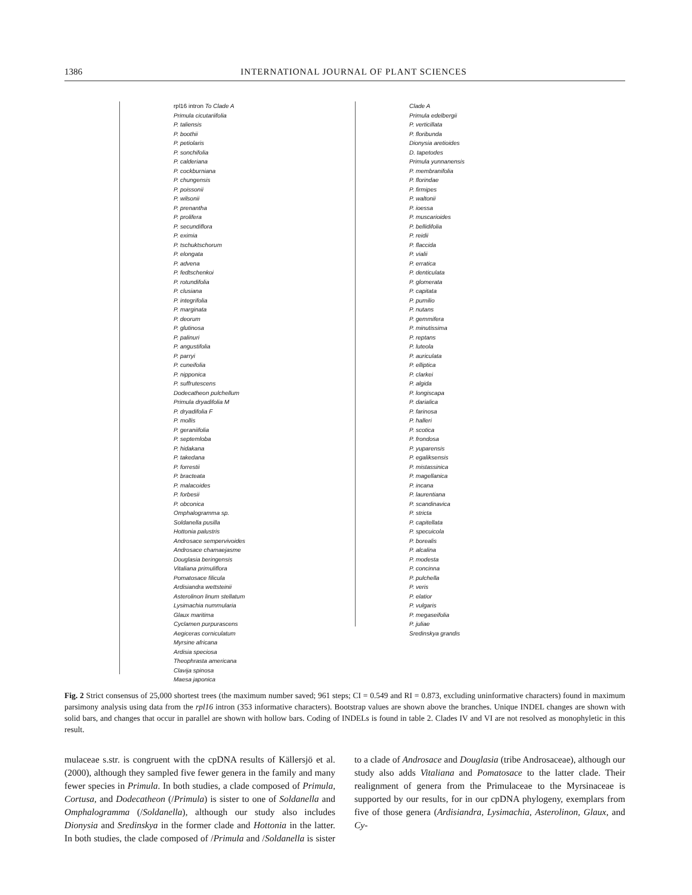1386 INTERNATIONAL JOURNAL OF PLANT SCIENCES
rpl16 intron To Clade A
Primula cicutariifolia
P. taliensis
P. boothii
P. petiolaris
P. sonchifolia
P. calderiana
P. cockburniana
P. chungensis
P. poissonii
P. wilsonii
P. prenantha
P. prolifera
P. secundiflora
P. eximia
P. tschuktschorum
P. elongata
P. advena
P. fedtschenkoi
P. rotundifolia
P. clusiana
P. integrifolia
P. marginata
P. deorum
P. glutinosa
P. palinuri
P. angustifolia
P. parryi
P. cuneifolia
P. nipponica
P. suffrutescens
Dodecatheon pulchellum
Primula dryadifolia M
P. dryadifolia F
P. mollis
P. geraniifolia
P. septemloba
P. hidakana
P. takedana
P. forrestii
P. bracteata
P. malacoides
P. forbesii
P. obconica
Omphalogramma sp.
Soldanella pusilla
Hottonia palustris
Androsace sempervivoides
Androsace chamaejasme
Douglasia beringensis
Vitaliana primuliflora
Pomatosace filicula
Ardisiandra wettsteinii
Asterolinon linum stellatum
Lysimachia nummularia
Glaux maritima
Cyclamen purpurascens
Aegiceras corniculatum
Myrsine africana
Ardisia speciosa
Theophrasta americana
Clavija spinosa
Maesa japonica
Clade A
Primula edelbergii
P. verticillata
P. floribunda
Dionysia aretioides
D. tapetodes
Primula yunnanensis
P. membranifolia
P. florindae
P. firmipes
P. waltonii
P. ioessa
P. muscarioides
P. bellidifolia
P. reidii
P. flaccida
P. vialii
P. erratica
P. denticulata
P. glomerata
P. capitata
P. pumilio
P. nutans
P. gemmifera
P. minutissima
P. reptans
P. luteola
P. auriculata
P. elliptica
P. clarkei
P. algida
P. longiscapa
P. darialica
P. farinosa
P. halleri
P. scotica
P. frondosa
P. yuparensis
P. egaliksensis
P. mistassinica
P. magellanica
P. incana
P. laurentiana
P. scandinavica
P. stricta
P. capitellata
P. specuicola
P. borealis
P. alcalina
P. modesta
P. concinna
P. pulchella
P. veris
P. elatior
P. vulgaris
P. megaseifolia
P. juliae
Sredinskya grandis
Fig. 2 Strict consensus of 25,000 shortest trees (the maximum number saved; 961 steps; CI = 0.549 and RI = 0.873, excluding uninformative characters) found in maximum parsimony analysis using data from the rpl16 intron (353 informative characters). Bootstrap values are shown above the branches. Unique INDEL changes are shown with solid bars, and changes that occur in parallel are shown with hollow bars. Coding of INDELs is found in table 2. Clades IV and VI are not resolved as monophyletic in this result.
mulaceae s.str. is congruent with the cpDNA results of Källersjö et al. (2000), although they sampled five fewer genera in the family and many fewer species in Primula. In both studies, a clade composed of Primula, Cortusa, and Dodecatheon (/Primula) is sister to one of Soldanella and Omphalogramma (/Soldanella), although our study also includes Dionysia and Sredinskya in the former clade and Hottonia in the latter. In both studies, the clade composed of /Primula and /Soldanella is sister to a clade of Androsace and Douglasia (tribe Androsaceae), although our study also adds Vitaliana and Pomatosace to the latter clade. Their realignment of genera from the Primulaceae to the Myrsinaceae is supported by our results, for in our cpDNA phylogeny, exemplars from five of those genera (Ardisiandra, Lysimachia, Asterolinon, Glaux, and Cy-